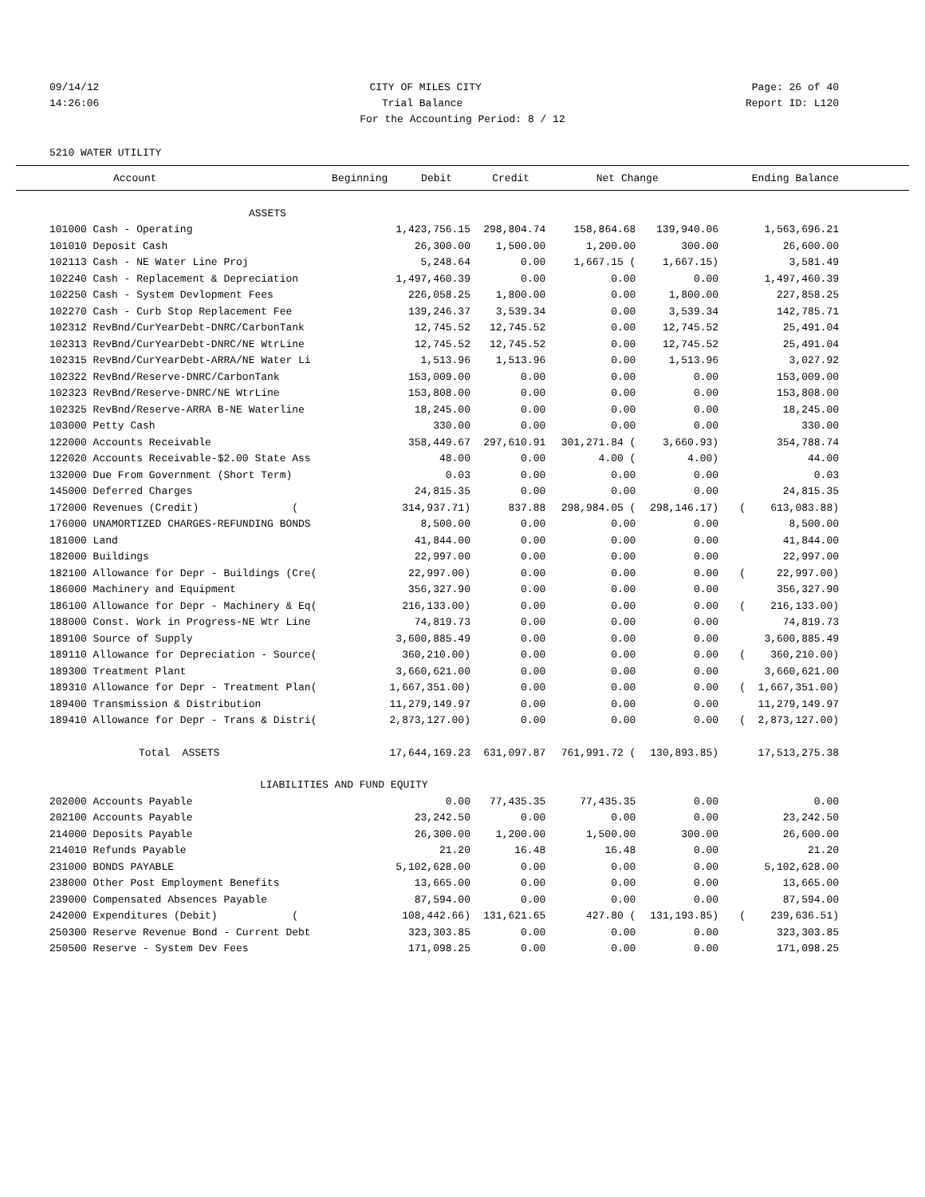09/14/12 CITY OF MILES CITY Page: 26 of 40
14:26:06 Trial Balance Report ID: L120
For the Accounting Period: 8 / 12
5210 WATER UTILITY
| Account | Beginning | Debit | Credit | Net Change | Ending Balance |
| --- | --- | --- | --- | --- | --- |
| ASSETS | | | | | |
| 101000 Cash - Operating | 1,423,756.15 | 298,804.74 | 158,864.68 | 139,940.06 | 1,563,696.21 |
| 101010 Deposit Cash | 26,300.00 | 1,500.00 | 1,200.00 | 300.00 | 26,600.00 |
| 102113 Cash - NE Water Line Proj | 5,248.64 | 0.00 | 1,667.15 ( | 1,667.15) | 3,581.49 |
| 102240 Cash - Replacement & Depreciation | 1,497,460.39 | 0.00 | 0.00 | 0.00 | 1,497,460.39 |
| 102250 Cash - System Devlopment Fees | 226,058.25 | 1,800.00 | 0.00 | 1,800.00 | 227,858.25 |
| 102270 Cash - Curb Stop Replacement Fee | 139,246.37 | 3,539.34 | 0.00 | 3,539.34 | 142,785.71 |
| 102312 RevBnd/CurYearDebt-DNRC/CarbonTank | 12,745.52 | 12,745.52 | 0.00 | 12,745.52 | 25,491.04 |
| 102313 RevBnd/CurYearDebt-DNRC/NE WtrLine | 12,745.52 | 12,745.52 | 0.00 | 12,745.52 | 25,491.04 |
| 102315 RevBnd/CurYearDebt-ARRA/NE Water Li | 1,513.96 | 1,513.96 | 0.00 | 1,513.96 | 3,027.92 |
| 102322 RevBnd/Reserve-DNRC/CarbonTank | 153,009.00 | 0.00 | 0.00 | 0.00 | 153,009.00 |
| 102323 RevBnd/Reserve-DNRC/NE WtrLine | 153,808.00 | 0.00 | 0.00 | 0.00 | 153,808.00 |
| 102325 RevBnd/Reserve-ARRA B-NE Waterline | 18,245.00 | 0.00 | 0.00 | 0.00 | 18,245.00 |
| 103000 Petty Cash | 330.00 | 0.00 | 0.00 | 0.00 | 330.00 |
| 122000 Accounts Receivable | 358,449.67 | 297,610.91 | 301,271.84 ( | 3,660.93) | 354,788.74 |
| 122020 Accounts Receivable-$2.00 State Ass | 48.00 | 0.00 | 4.00 ( | 4.00) | 44.00 |
| 132000 Due From Government (Short Term) | 0.03 | 0.00 | 0.00 | 0.00 | 0.03 |
| 145000 Deferred Charges | 24,815.35 | 0.00 | 0.00 | 0.00 | 24,815.35 |
| 172000 Revenues (Credit) ( | 314,937.71) | 837.88 | 298,984.05 ( | 298,146.17) | ( 613,083.88) |
| 176000 UNAMORTIZED CHARGES-REFUNDING BONDS | 8,500.00 | 0.00 | 0.00 | 0.00 | 8,500.00 |
| 181000 Land | 41,844.00 | 0.00 | 0.00 | 0.00 | 41,844.00 |
| 182000 Buildings | 22,997.00 | 0.00 | 0.00 | 0.00 | 22,997.00 |
| 182100 Allowance for Depr - Buildings (Cre( | 22,997.00) | 0.00 | 0.00 | 0.00 | ( 22,997.00) |
| 186000 Machinery and Equipment | 356,327.90 | 0.00 | 0.00 | 0.00 | 356,327.90 |
| 186100 Allowance for Depr - Machinery & Eq( | 216,133.00) | 0.00 | 0.00 | 0.00 | ( 216,133.00) |
| 188000 Const. Work in Progress-NE Wtr Line | 74,819.73 | 0.00 | 0.00 | 0.00 | 74,819.73 |
| 189100 Source of Supply | 3,600,885.49 | 0.00 | 0.00 | 0.00 | 3,600,885.49 |
| 189110 Allowance for Depreciation - Source( | 360,210.00) | 0.00 | 0.00 | 0.00 | ( 360,210.00) |
| 189300 Treatment Plant | 3,660,621.00 | 0.00 | 0.00 | 0.00 | 3,660,621.00 |
| 189310 Allowance for Depr - Treatment Plan( | 1,667,351.00) | 0.00 | 0.00 | 0.00 | ( 1,667,351.00) |
| 189400 Transmission & Distribution | 11,279,149.97 | 0.00 | 0.00 | 0.00 | 11,279,149.97 |
| 189410 Allowance for Depr - Trans & Distri( | 2,873,127.00) | 0.00 | 0.00 | 0.00 | ( 2,873,127.00) |
| Total ASSETS | 17,644,169.23 | 631,097.87 | 761,991.72 ( | 130,893.85) | 17,513,275.38 |
| LIABILITIES AND FUND EQUITY | | | | | |
| 202000 Accounts Payable | 0.00 | 77,435.35 | 77,435.35 | 0.00 | 0.00 |
| 202100 Accounts Payable | 23,242.50 | 0.00 | 0.00 | 0.00 | 23,242.50 |
| 214000 Deposits Payable | 26,300.00 | 1,200.00 | 1,500.00 | 300.00 | 26,600.00 |
| 214010 Refunds Payable | 21.20 | 16.48 | 16.48 | 0.00 | 21.20 |
| 231000 BONDS PAYABLE | 5,102,628.00 | 0.00 | 0.00 | 0.00 | 5,102,628.00 |
| 238000 Other Post Employment Benefits | 13,665.00 | 0.00 | 0.00 | 0.00 | 13,665.00 |
| 239000 Compensated Absences Payable | 87,594.00 | 0.00 | 0.00 | 0.00 | 87,594.00 |
| 242000 Expenditures (Debit) ( | 108,442.66) | 131,621.65 | 427.80 ( | 131,193.85) | ( 239,636.51) |
| 250300 Reserve Revenue Bond - Current Debt | 323,303.85 | 0.00 | 0.00 | 0.00 | 323,303.85 |
| 250500 Reserve - System Dev Fees | 171,098.25 | 0.00 | 0.00 | 0.00 | 171,098.25 |